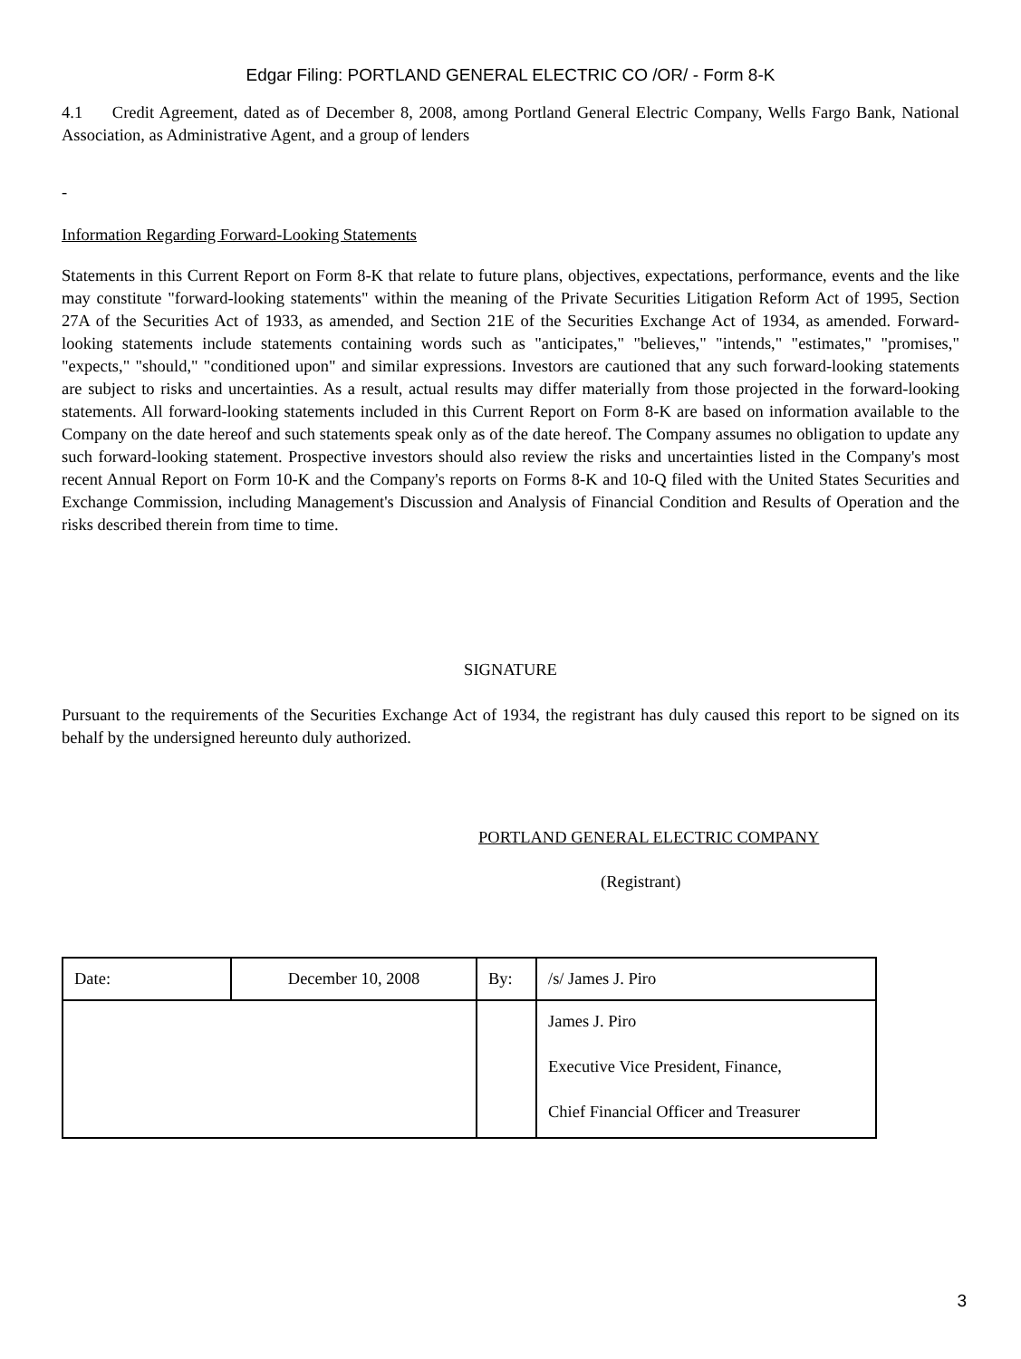Edgar Filing: PORTLAND GENERAL ELECTRIC CO /OR/ - Form 8-K
4.1 Credit Agreement, dated as of December 8, 2008, among Portland General Electric Company, Wells Fargo Bank, National Association, as Administrative Agent, and a group of lenders
-
Information Regarding Forward-Looking Statements
Statements in this Current Report on Form 8-K that relate to future plans, objectives, expectations, performance, events and the like may constitute "forward-looking statements" within the meaning of the Private Securities Litigation Reform Act of 1995, Section 27A of the Securities Act of 1933, as amended, and Section 21E of the Securities Exchange Act of 1934, as amended. Forward-looking statements include statements containing words such as "anticipates," "believes," "intends," "estimates," "promises," "expects," "should," "conditioned upon" and similar expressions. Investors are cautioned that any such forward-looking statements are subject to risks and uncertainties. As a result, actual results may differ materially from those projected in the forward-looking statements. All forward-looking statements included in this Current Report on Form 8-K are based on information available to the Company on the date hereof and such statements speak only as of the date hereof. The Company assumes no obligation to update any such forward-looking statement. Prospective investors should also review the risks and uncertainties listed in the Company's most recent Annual Report on Form 10-K and the Company's reports on Forms 8-K and 10-Q filed with the United States Securities and Exchange Commission, including Management's Discussion and Analysis of Financial Condition and Results of Operation and the risks described therein from time to time.
SIGNATURE
Pursuant to the requirements of the Securities Exchange Act of 1934, the registrant has duly caused this report to be signed on its behalf by the undersigned hereunto duly authorized.
PORTLAND GENERAL ELECTRIC COMPANY
(Registrant)
| Date: | December 10, 2008 | By: | /s/ James J. Piro |
| | | | James J. Piro Executive Vice President, Finance, Chief Financial Officer and Treasurer |
3